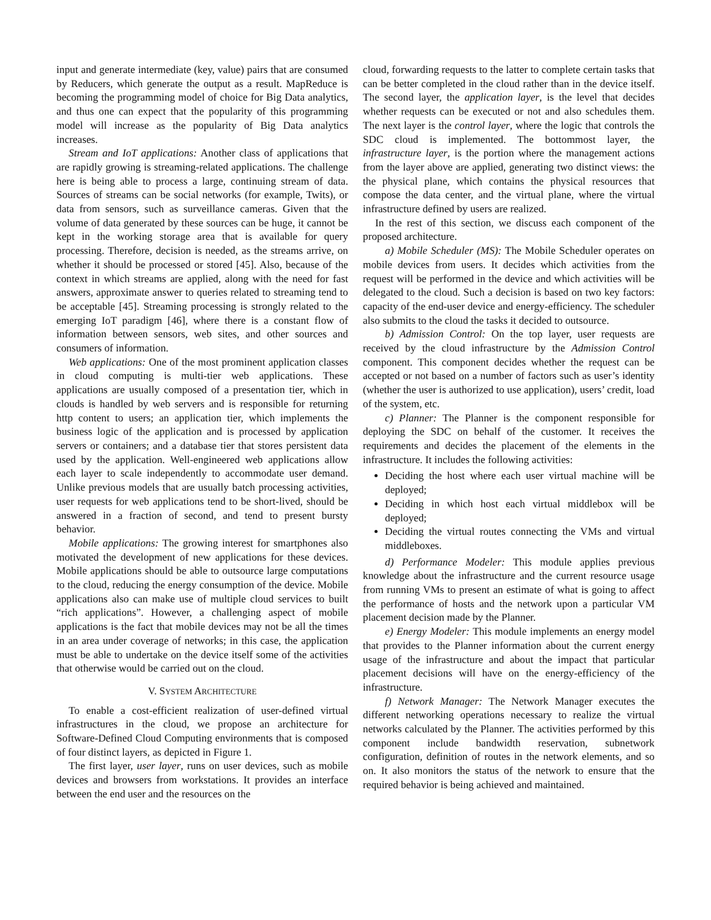input and generate intermediate (key, value) pairs that are consumed by Reducers, which generate the output as a result. MapReduce is becoming the programming model of choice for Big Data analytics, and thus one can expect that the popularity of this programming model will increase as the popularity of Big Data analytics increases.
Stream and IoT applications: Another class of applications that are rapidly growing is streaming-related applications. The challenge here is being able to process a large, continuing stream of data. Sources of streams can be social networks (for example, Twits), or data from sensors, such as surveillance cameras. Given that the volume of data generated by these sources can be huge, it cannot be kept in the working storage area that is available for query processing. Therefore, decision is needed, as the streams arrive, on whether it should be processed or stored [45]. Also, because of the context in which streams are applied, along with the need for fast answers, approximate answer to queries related to streaming tend to be acceptable [45]. Streaming processing is strongly related to the emerging IoT paradigm [46], where there is a constant flow of information between sensors, web sites, and other sources and consumers of information.
Web applications: One of the most prominent application classes in cloud computing is multi-tier web applications. These applications are usually composed of a presentation tier, which in clouds is handled by web servers and is responsible for returning http content to users; an application tier, which implements the business logic of the application and is processed by application servers or containers; and a database tier that stores persistent data used by the application. Well-engineered web applications allow each layer to scale independently to accommodate user demand. Unlike previous models that are usually batch processing activities, user requests for web applications tend to be short-lived, should be answered in a fraction of second, and tend to present bursty behavior.
Mobile applications: The growing interest for smartphones also motivated the development of new applications for these devices. Mobile applications should be able to outsource large computations to the cloud, reducing the energy consumption of the device. Mobile applications also can make use of multiple cloud services to built “rich applications”. However, a challenging aspect of mobile applications is the fact that mobile devices may not be all the times in an area under coverage of networks; in this case, the application must be able to undertake on the device itself some of the activities that otherwise would be carried out on the cloud.
V. SYSTEM ARCHITECTURE
To enable a cost-efficient realization of user-defined virtual infrastructures in the cloud, we propose an architecture for Software-Defined Cloud Computing environments that is composed of four distinct layers, as depicted in Figure 1.
The first layer, user layer, runs on user devices, such as mobile devices and browsers from workstations. It provides an interface between the end user and the resources on the
cloud, forwarding requests to the latter to complete certain tasks that can be better completed in the cloud rather than in the device itself. The second layer, the application layer, is the level that decides whether requests can be executed or not and also schedules them. The next layer is the control layer, where the logic that controls the SDC cloud is implemented. The bottommost layer, the infrastructure layer, is the portion where the management actions from the layer above are applied, generating two distinct views: the the physical plane, which contains the physical resources that compose the data center, and the virtual plane, where the virtual infrastructure defined by users are realized.
In the rest of this section, we discuss each component of the proposed architecture.
a) Mobile Scheduler (MS): The Mobile Scheduler operates on mobile devices from users. It decides which activities from the request will be performed in the device and which activities will be delegated to the cloud. Such a decision is based on two key factors: capacity of the end-user device and energy-efficiency. The scheduler also submits to the cloud the tasks it decided to outsource.
b) Admission Control: On the top layer, user requests are received by the cloud infrastructure by the Admission Control component. This component decides whether the request can be accepted or not based on a number of factors such as user’s identity (whether the user is authorized to use application), users’ credit, load of the system, etc.
c) Planner: The Planner is the component responsible for deploying the SDC on behalf of the customer. It receives the requirements and decides the placement of the elements in the infrastructure. It includes the following activities:
Deciding the host where each user virtual machine will be deployed;
Deciding in which host each virtual middlebox will be deployed;
Deciding the virtual routes connecting the VMs and virtual middleboxes.
d) Performance Modeler: This module applies previous knowledge about the infrastructure and the current resource usage from running VMs to present an estimate of what is going to affect the performance of hosts and the network upon a particular VM placement decision made by the Planner.
e) Energy Modeler: This module implements an energy model that provides to the Planner information about the current energy usage of the infrastructure and about the impact that particular placement decisions will have on the energy-efficiency of the infrastructure.
f) Network Manager: The Network Manager executes the different networking operations necessary to realize the virtual networks calculated by the Planner. The activities performed by this component include bandwidth reservation, subnetwork configuration, definition of routes in the network elements, and so on. It also monitors the status of the network to ensure that the required behavior is being achieved and maintained.